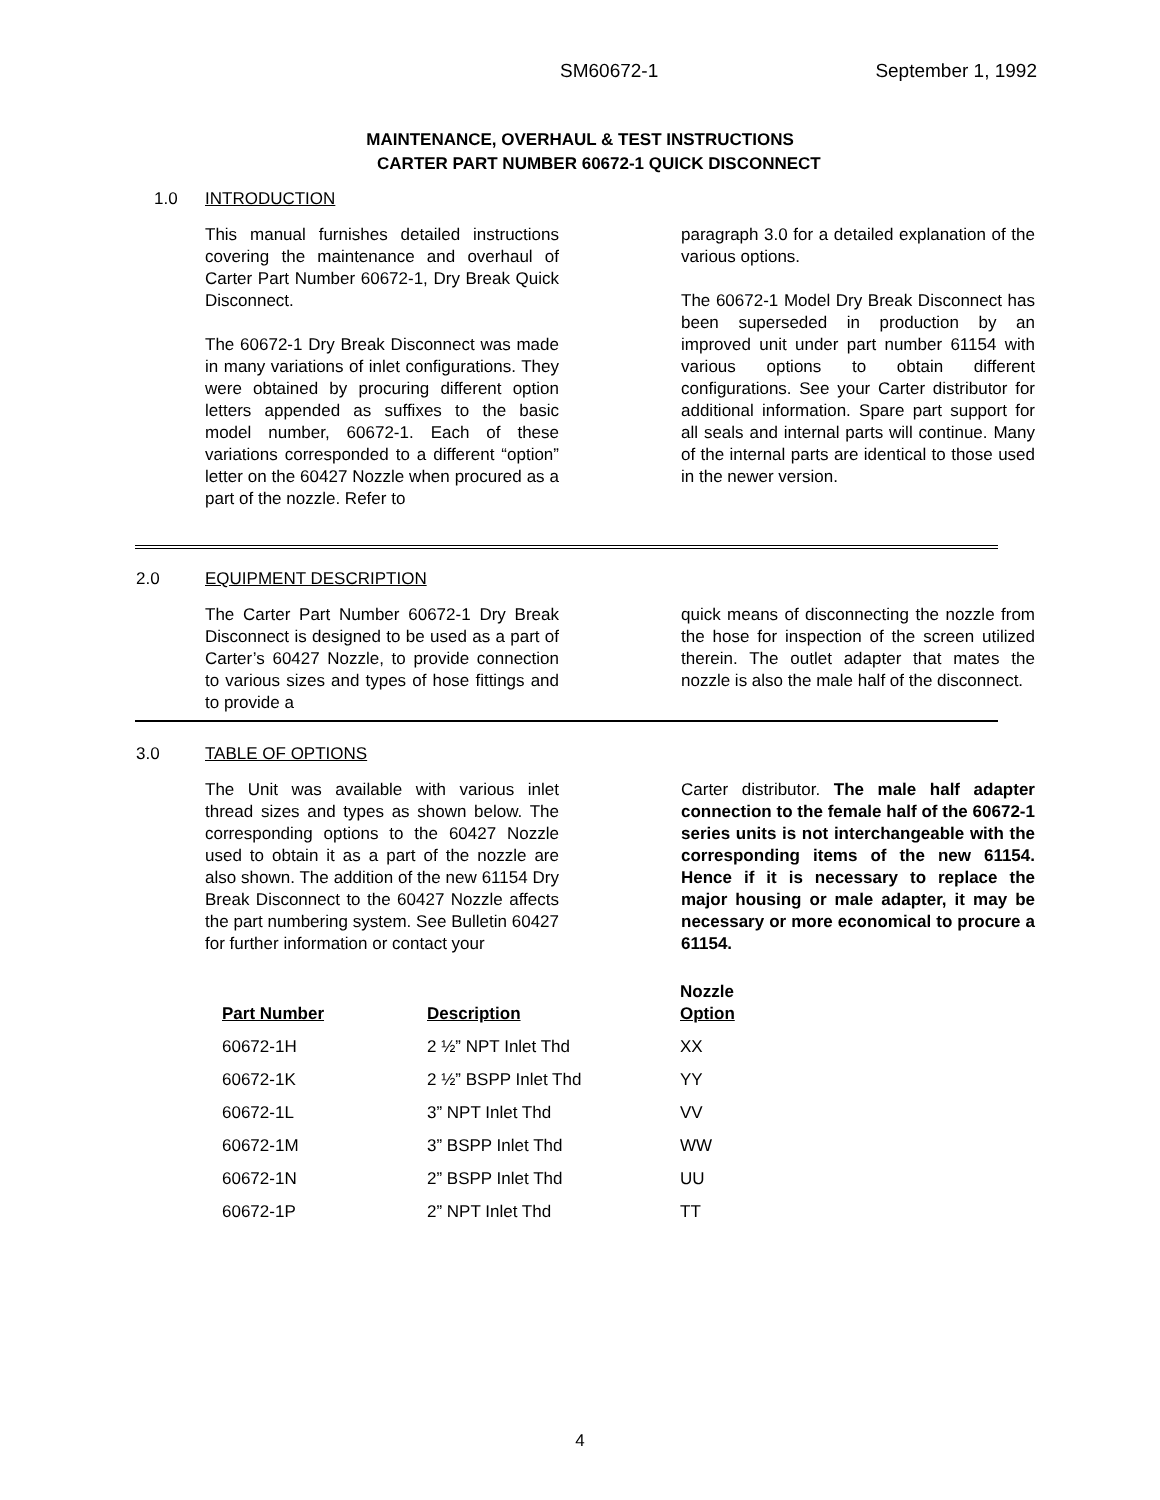SM60672-1 September 1, 1992
MAINTENANCE, OVERHAUL & TEST INSTRUCTIONS
CARTER PART NUMBER 60672-1 QUICK DISCONNECT
1.0 INTRODUCTION
This manual furnishes detailed instructions covering the maintenance and overhaul of Carter Part Number 60672-1, Dry Break Quick Disconnect.
The 60672-1 Dry Break Disconnect was made in many variations of inlet configurations. They were obtained by procuring different option letters appended as suffixes to the basic model number, 60672-1. Each of these variations corresponded to a different “option” letter on the 60427 Nozzle when procured as a part of the nozzle. Refer to
paragraph 3.0 for a detailed explanation of the various options.
The 60672-1 Model Dry Break Disconnect has been superseded in production by an improved unit under part number 61154 with various options to obtain different configurations. See your Carter distributor for additional information. Spare part support for all seals and internal parts will continue. Many of the internal parts are identical to those used in the newer version.
2.0 EQUIPMENT DESCRIPTION
The Carter Part Number 60672-1 Dry Break Disconnect is designed to be used as a part of Carter’s 60427 Nozzle, to provide connection to various sizes and types of hose fittings and to provide a
quick means of disconnecting the nozzle from the hose for inspection of the screen utilized therein. The outlet adapter that mates the nozzle is also the male half of the disconnect.
3.0 TABLE OF OPTIONS
The Unit was available with various inlet thread sizes and types as shown below. The corresponding options to the 60427 Nozzle used to obtain it as a part of the nozzle are also shown. The addition of the new 61154 Dry Break Disconnect to the 60427 Nozzle affects the part numbering system. See Bulletin 60427 for further information or contact your
Carter distributor. The male half adapter connection to the female half of the 60672-1 series units is not interchangeable with the corresponding items of the new 61154. Hence if it is necessary to replace the major housing or male adapter, it may be necessary or more economical to procure a 61154.
| Part Number | Description | Nozzle Option |
| --- | --- | --- |
| 60672-1H | 2 ½” NPT Inlet Thd | XX |
| 60672-1K | 2 ½” BSPP Inlet Thd | YY |
| 60672-1L | 3” NPT Inlet Thd | VV |
| 60672-1M | 3” BSPP Inlet Thd | WW |
| 60672-1N | 2” BSPP Inlet Thd | UU |
| 60672-1P | 2” NPT Inlet Thd | TT |
4